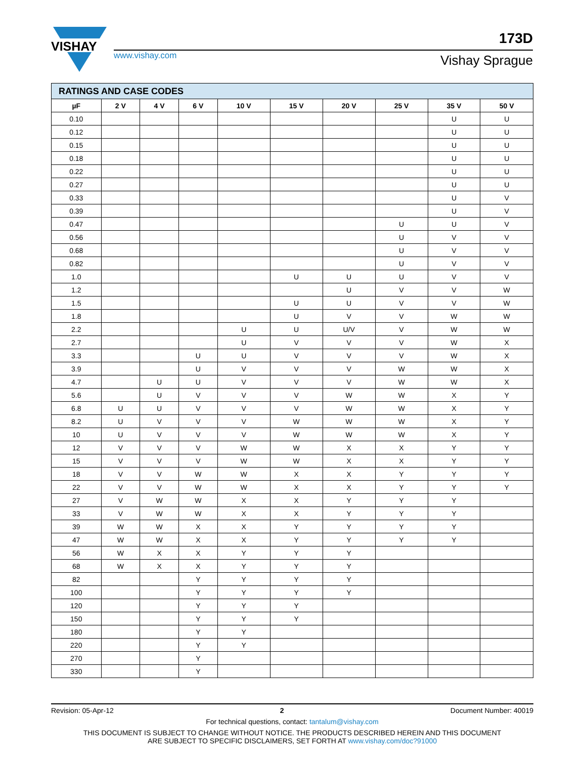VISHAY
www.vishay.com
173D
Vishay Sprague
| RATINGS AND CASE CODES | | | | | | | | | |
| µF | 2 V | 4 V | 6 V | 10 V | 15 V | 20 V | 25 V | 35 V | 50 V |
| 0.10 | | | | | | | | U | U |
| 0.12 | | | | | | | | U | U |
| 0.15 | | | | | | | | U | U |
| 0.18 | | | | | | | | U | U |
| 0.22 | | | | | | | | U | U |
| 0.27 | | | | | | | | U | U |
| 0.33 | | | | | | | | U | V |
| 0.39 | | | | | | | | U | V |
| 0.47 | | | | | | | U | U | V |
| 0.56 | | | | | | | U | V | V |
| 0.68 | | | | | | | U | V | V |
| 0.82 | | | | | | | U | V | V |
| 1.0 | | | | | U | U | U | V | V |
| 1.2 | | | | | | U | V | V | W |
| 1.5 | | | | | U | U | V | V | W |
| 1.8 | | | | | U | V | V | W | W |
| 2.2 | | | | U | U | U/V | V | W | W |
| 2.7 | | | | U | V | V | V | W | X |
| 3.3 | | | U | U | V | V | V | W | X |
| 3.9 | | | U | V | V | V | W | W | X |
| 4.7 | | U | U | V | V | V | W | W | X |
| 5.6 | | U | V | V | V | W | W | X | Y |
| 6.8 | U | U | V | V | V | W | W | X | Y |
| 8.2 | U | V | V | V | W | W | W | X | Y |
| 10 | U | V | V | V | W | W | W | X | Y |
| 12 | V | V | V | W | W | X | X | Y | Y |
| 15 | V | V | V | W | W | X | X | Y | Y |
| 18 | V | V | W | W | X | X | Y | Y | Y |
| 22 | V | V | W | W | X | X | Y | Y | Y |
| 27 | V | W | W | X | X | Y | Y | Y | |
| 33 | V | W | W | X | X | Y | Y | Y | |
| 39 | W | W | X | X | Y | Y | Y | Y | |
| 47 | W | W | X | X | Y | Y | Y | Y | |
| 56 | W | X | X | Y | Y | Y | | | |
| 68 | W | X | X | Y | Y | Y | | | |
| 82 | | | Y | Y | Y | Y | | | |
| 100 | | | Y | Y | Y | Y | | | |
| 120 | | | Y | Y | Y | | | | |
| 150 | | | Y | Y | Y | | | | |
| 180 | | | Y | Y | | | | | |
| 220 | | | Y | Y | | | | | |
| 270 | | | Y | | | | | | |
| 330 | | | Y | | | | | | |
Revision: 05-Apr-12 2 Document Number: 40019
For technical questions, contact: tantalum@vishay.com
THIS DOCUMENT IS SUBJECT TO CHANGE WITHOUT NOTICE. THE PRODUCTS DESCRIBED HEREIN AND THIS DOCUMENT
ARE SUBJECT TO SPECIFIC DISCLAIMERS, SET FORTH AT www.vishay.com/doc?91000